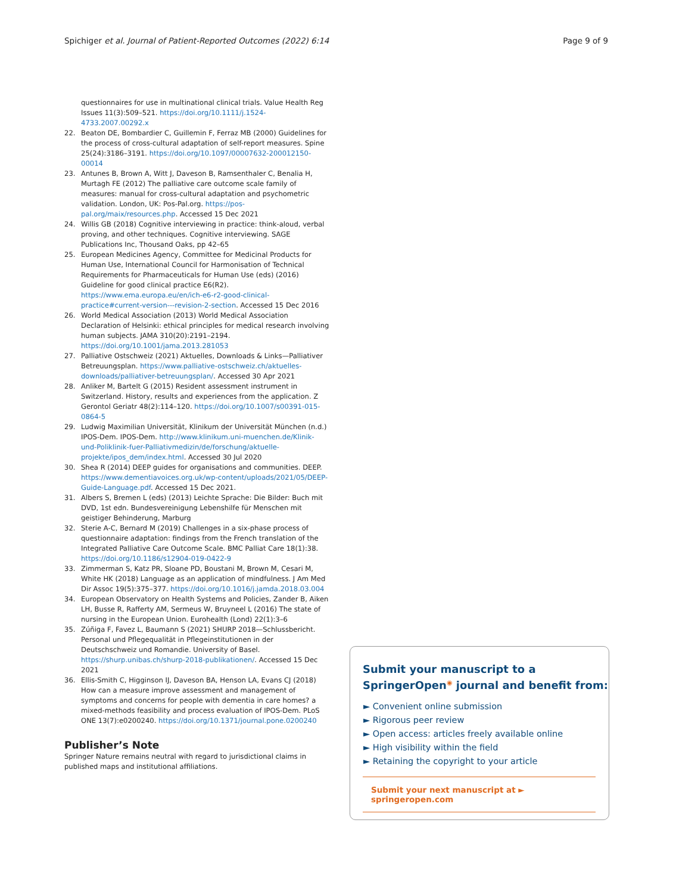Spichiger et al. Journal of Patient-Reported Outcomes (2022) 6:14 Page 9 of 9
questionnaires for use in multinational clinical trials. Value Health Reg Issues 11(3):509–521. https://doi.org/10.1111/j.1524-4733.2007.00292.x
22. Beaton DE, Bombardier C, Guillemin F, Ferraz MB (2000) Guidelines for the process of cross-cultural adaptation of self-report measures. Spine 25(24):3186–3191. https://doi.org/10.1097/00007632-200012150-00014
23. Antunes B, Brown A, Witt J, Daveson B, Ramsenthaler C, Benalia H, Murtagh FE (2012) The palliative care outcome scale family of measures: manual for cross-cultural adaptation and psychometric validation. London, UK: Pos-Pal.org. https://pos-pal.org/maix/resources.php. Accessed 15 Dec 2021
24. Willis GB (2018) Cognitive interviewing in practice: think-aloud, verbal proving, and other techniques. Cognitive interviewing. SAGE Publications Inc, Thousand Oaks, pp 42–65
25. European Medicines Agency, Committee for Medicinal Products for Human Use, International Council for Harmonisation of Technical Requirements for Pharmaceuticals for Human Use (eds) (2016) Guideline for good clinical practice E6(R2). https://www.ema.europa.eu/en/ich-e6-r2-good-clinical-practice#current-version---revision-2-section. Accessed 15 Dec 2016
26. World Medical Association (2013) World Medical Association Declaration of Helsinki: ethical principles for medical research involving human subjects. JAMA 310(20):2191–2194. https://doi.org/10.1001/jama.2013.281053
27. Palliative Ostschweiz (2021) Aktuelles, Downloads & Links—Palliativer Betreuungsplan. https://www.palliative-ostschweiz.ch/aktuelles-downloads/palliativer-betreuungsplan/. Accessed 30 Apr 2021
28. Anliker M, Bartelt G (2015) Resident assessment instrument in Switzerland. History, results and experiences from the application. Z Gerontol Geriatr 48(2):114–120. https://doi.org/10.1007/s00391-015-0864-5
29. Ludwig Maximilian Universität, Klinikum der Universität München (n.d.) IPOS-Dem. IPOS-Dem. http://www.klinikum.uni-muenchen.de/Klinik-und-Poliklinik-fuer-Palliativmedizin/de/forschung/aktuelle-projekte/ipos_dem/index.html. Accessed 30 Jul 2020
30. Shea R (2014) DEEP guides for organisations and communities. DEEP. https://www.dementiavoices.org.uk/wp-content/uploads/2021/05/DEEP-Guide-Language.pdf. Accessed 15 Dec 2021.
31. Albers S, Bremen L (eds) (2013) Leichte Sprache: Die Bilder: Buch mit DVD, 1st edn. Bundesvereinigung Lebenshilfe für Menschen mit geistiger Behinderung, Marburg
32. Sterie A-C, Bernard M (2019) Challenges in a six-phase process of questionnaire adaptation: findings from the French translation of the Integrated Palliative Care Outcome Scale. BMC Palliat Care 18(1):38. https://doi.org/10.1186/s12904-019-0422-9
33. Zimmerman S, Katz PR, Sloane PD, Boustani M, Brown M, Cesari M, White HK (2018) Language as an application of mindfulness. J Am Med Dir Assoc 19(5):375–377. https://doi.org/10.1016/j.jamda.2018.03.004
34. European Observatory on Health Systems and Policies, Zander B, Aiken LH, Busse R, Rafferty AM, Sermeus W, Bruyneel L (2016) The state of nursing in the European Union. Eurohealth (Lond) 22(1):3–6
35. Zúñiga F, Favez L, Baumann S (2021) SHURP 2018—Schlussbericht. Personal und Pflegequalität in Pflegeinstitutionen in der Deutschschweiz und Romandie. University of Basel. https://shurp.unibas.ch/shurp-2018-publikationen/. Accessed 15 Dec 2021
36. Ellis-Smith C, Higginson IJ, Daveson BA, Henson LA, Evans CJ (2018) How can a measure improve assessment and management of symptoms and concerns for people with dementia in care homes? a mixed-methods feasibility and process evaluation of IPOS-Dem. PLoS ONE 13(7):e0200240. https://doi.org/10.1371/journal.pone.0200240
Publisher’s Note
Springer Nature remains neutral with regard to jurisdictional claims in published maps and institutional affiliations.
Submit your manuscript to a SpringerOpen<sup>◉</sup> journal and benefit from:
► Convenient online submission
► Rigorous peer review
► Open access: articles freely available online
► High visibility within the field
► Retaining the copyright to your article
Submit your next manuscript at ► springeropen.com